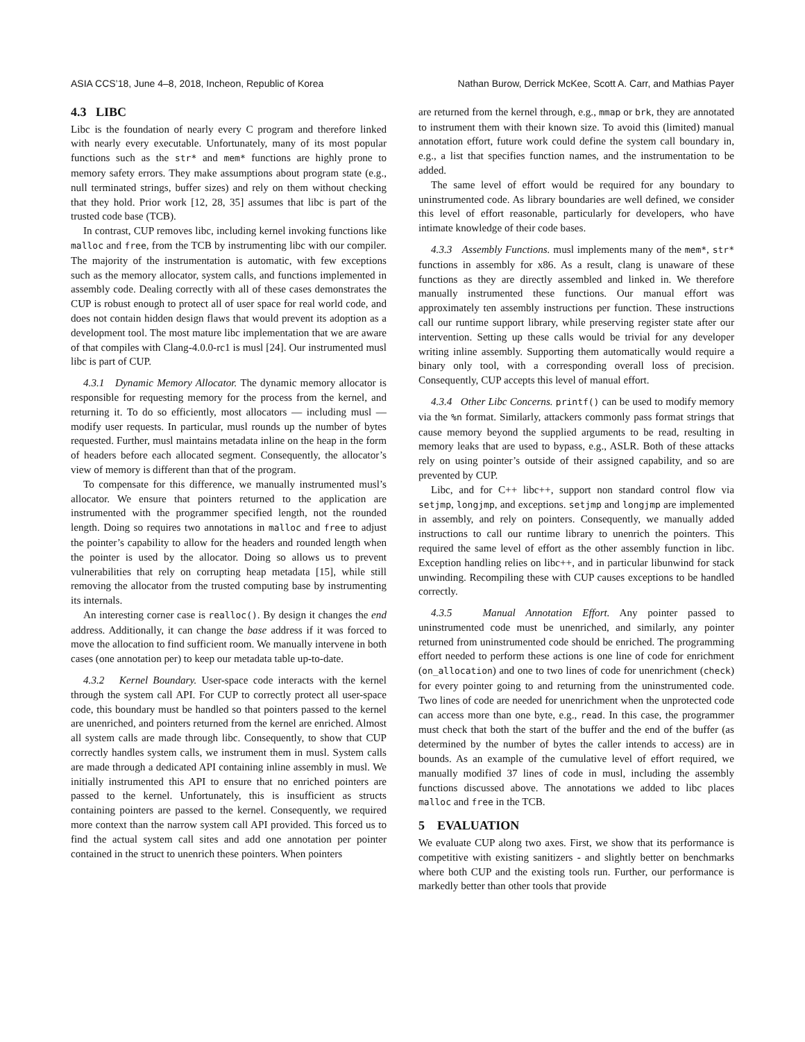ASIA CCS’18, June 4–8, 2018, Incheon, Republic of Korea Nathan Burow, Derrick McKee, Scott A. Carr, and Mathias Payer
4.3 LIBC
Libc is the foundation of nearly every C program and therefore linked with nearly every executable. Unfortunately, many of its most popular functions such as the str* and mem* functions are highly prone to memory safety errors. They make assumptions about program state (e.g., null terminated strings, buffer sizes) and rely on them without checking that they hold. Prior work [12, 28, 35] assumes that libc is part of the trusted code base (TCB).
In contrast, CUP removes libc, including kernel invoking functions like malloc and free, from the TCB by instrumenting libc with our compiler. The majority of the instrumentation is automatic, with few exceptions such as the memory allocator, system calls, and functions implemented in assembly code. Dealing correctly with all of these cases demonstrates the CUP is robust enough to protect all of user space for real world code, and does not contain hidden design flaws that would prevent its adoption as a development tool. The most mature libc implementation that we are aware of that compiles with Clang-4.0.0-rc1 is musl [24]. Our instrumented musl libc is part of CUP.
4.3.1 Dynamic Memory Allocator. The dynamic memory allocator is responsible for requesting memory for the process from the kernel, and returning it. To do so efficiently, most allocators — including musl — modify user requests. In particular, musl rounds up the number of bytes requested. Further, musl maintains metadata inline on the heap in the form of headers before each allocated segment. Consequently, the allocator’s view of memory is different than that of the program.
To compensate for this difference, we manually instrumented musl’s allocator. We ensure that pointers returned to the application are instrumented with the programmer specified length, not the rounded length. Doing so requires two annotations in malloc and free to adjust the pointer’s capability to allow for the headers and rounded length when the pointer is used by the allocator. Doing so allows us to prevent vulnerabilities that rely on corrupting heap metadata [15], while still removing the allocator from the trusted computing base by instrumenting its internals.
An interesting corner case is realloc(). By design it changes the end address. Additionally, it can change the base address if it was forced to move the allocation to find sufficient room. We manually intervene in both cases (one annotation per) to keep our metadata table up-to-date.
4.3.2 Kernel Boundary. User-space code interacts with the kernel through the system call API. For CUP to correctly protect all user-space code, this boundary must be handled so that pointers passed to the kernel are unenriched, and pointers returned from the kernel are enriched. Almost all system calls are made through libc. Consequently, to show that CUP correctly handles system calls, we instrument them in musl. System calls are made through a dedicated API containing inline assembly in musl. We initially instrumented this API to ensure that no enriched pointers are passed to the kernel. Unfortunately, this is insufficient as structs containing pointers are passed to the kernel. Consequently, we required more context than the narrow system call API provided. This forced us to find the actual system call sites and add one annotation per pointer contained in the struct to unenrich these pointers. When pointers
are returned from the kernel through, e.g., mmap or brk, they are annotated to instrument them with their known size. To avoid this (limited) manual annotation effort, future work could define the system call boundary in, e.g., a list that specifies function names, and the instrumentation to be added.
The same level of effort would be required for any boundary to uninstrumented code. As library boundaries are well defined, we consider this level of effort reasonable, particularly for developers, who have intimate knowledge of their code bases.
4.3.3 Assembly Functions. musl implements many of the mem*, str* functions in assembly for x86. As a result, clang is unaware of these functions as they are directly assembled and linked in. We therefore manually instrumented these functions. Our manual effort was approximately ten assembly instructions per function. These instructions call our runtime support library, while preserving register state after our intervention. Setting up these calls would be trivial for any developer writing inline assembly. Supporting them automatically would require a binary only tool, with a corresponding overall loss of precision. Consequently, CUP accepts this level of manual effort.
4.3.4 Other Libc Concerns. printf() can be used to modify memory via the %n format. Similarly, attackers commonly pass format strings that cause memory beyond the supplied arguments to be read, resulting in memory leaks that are used to bypass, e.g., ASLR. Both of these attacks rely on using pointer’s outside of their assigned capability, and so are prevented by CUP.
Libc, and for C++ libc++, support non standard control flow via setjmp, longjmp, and exceptions. setjmp and longjmp are implemented in assembly, and rely on pointers. Consequently, we manually added instructions to call our runtime library to unenrich the pointers. This required the same level of effort as the other assembly function in libc. Exception handling relies on libc++, and in particular libunwind for stack unwinding. Recompiling these with CUP causes exceptions to be handled correctly.
4.3.5 Manual Annotation Effort. Any pointer passed to uninstrumented code must be unenriched, and similarly, any pointer returned from uninstrumented code should be enriched. The programming effort needed to perform these actions is one line of code for enrichment (on_allocation) and one to two lines of code for unenrichment (check) for every pointer going to and returning from the uninstrumented code. Two lines of code are needed for unenrichment when the unprotected code can access more than one byte, e.g., read. In this case, the programmer must check that both the start of the buffer and the end of the buffer (as determined by the number of bytes the caller intends to access) are in bounds. As an example of the cumulative level of effort required, we manually modified 37 lines of code in musl, including the assembly functions discussed above. The annotations we added to libc places malloc and free in the TCB.
5 EVALUATION
We evaluate CUP along two axes. First, we show that its performance is competitive with existing sanitizers - and slightly better on benchmarks where both CUP and the existing tools run. Further, our performance is markedly better than other tools that provide